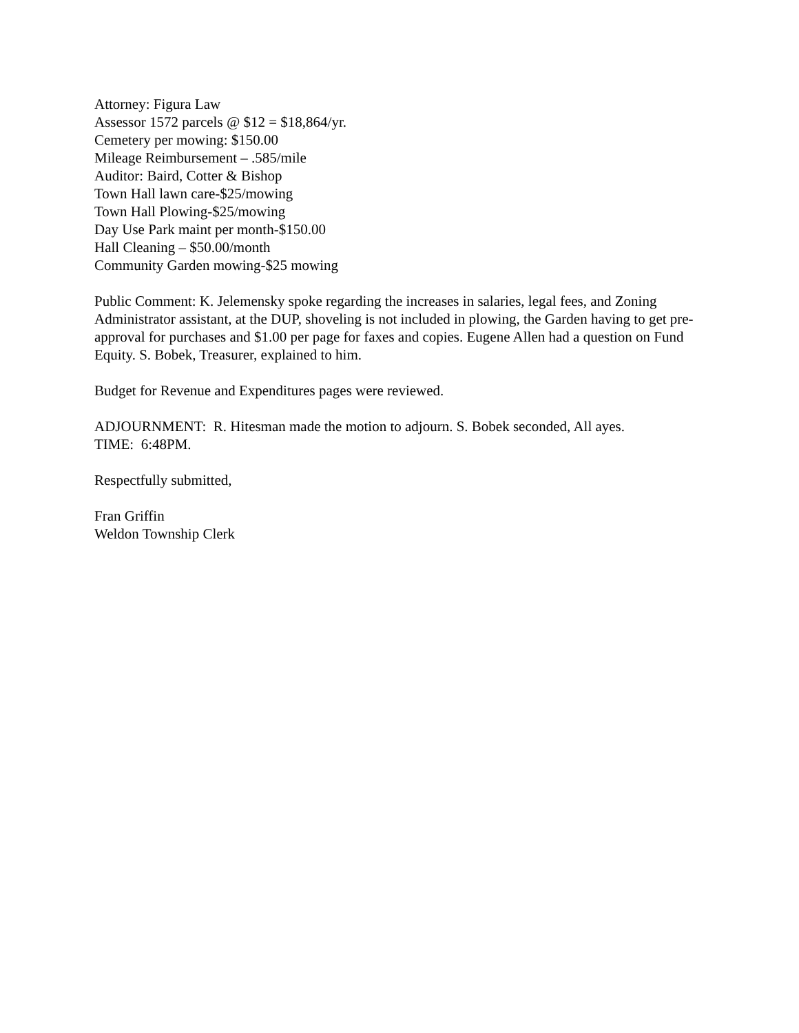Attorney: Figura Law
Assessor 1572 parcels @ $12 = $18,864/yr.
Cemetery per mowing: $150.00
Mileage Reimbursement – .585/mile
Auditor: Baird, Cotter & Bishop
Town Hall lawn care-$25/mowing
Town Hall Plowing-$25/mowing
Day Use Park maint per month-$150.00
Hall Cleaning – $50.00/month
Community Garden mowing-$25 mowing
Public Comment: K. Jelemensky spoke regarding the increases in salaries, legal fees, and Zoning Administrator assistant, at the DUP, shoveling is not included in plowing, the Garden having to get pre-approval for purchases and $1.00 per page for faxes and copies. Eugene Allen had a question on Fund Equity. S. Bobek, Treasurer, explained to him.
Budget for Revenue and Expenditures pages were reviewed.
ADJOURNMENT: R. Hitesman made the motion to adjourn. S. Bobek seconded, All ayes.
TIME: 6:48PM.
Respectfully submitted,
Fran Griffin
Weldon Township Clerk